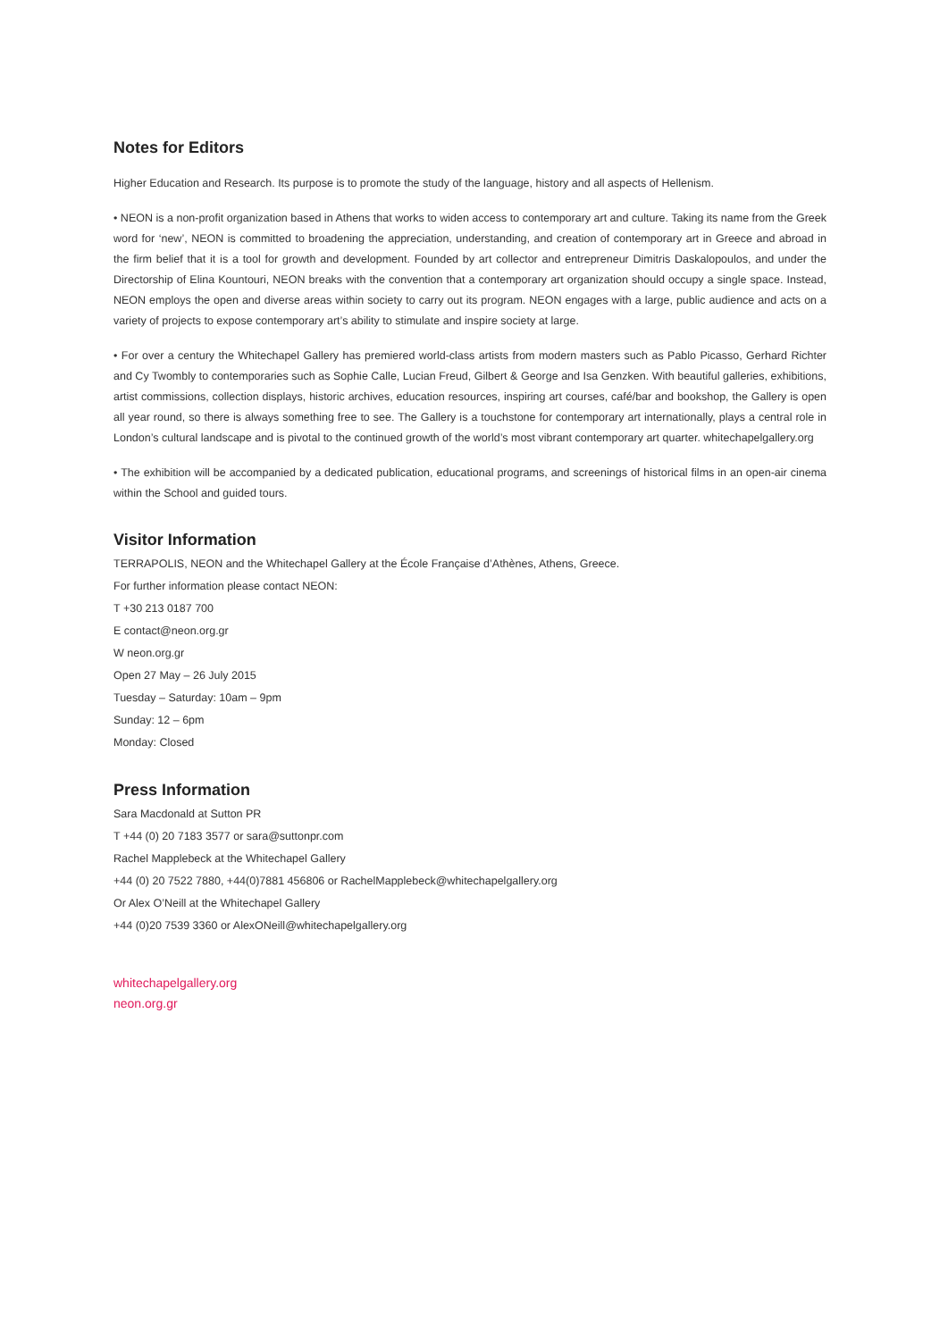Notes for Editors
Higher Education and Research. Its purpose is to promote the study of the language, history and all aspects of Hellenism.
• NEON is a non-profit organization based in Athens that works to widen access to contemporary art and culture. Taking its name from the Greek word for ‘new’, NEON is committed to broadening the appreciation, understanding, and creation of contemporary art in Greece and abroad in the firm belief that it is a tool for growth and development. Founded by art collector and entrepreneur Dimitris Daskalopoulos, and under the Directorship of Elina Kountouri, NEON breaks with the convention that a contemporary art organization should occupy a single space. Instead, NEON employs the open and diverse areas within society to carry out its program. NEON engages with a large, public audience and acts on a variety of projects to expose contemporary art’s ability to stimulate and inspire society at large.
• For over a century the Whitechapel Gallery has premiered world-class artists from modern masters such as Pablo Picasso, Gerhard Richter and Cy Twombly to contemporaries such as Sophie Calle, Lucian Freud, Gilbert & George and Isa Genzken. With beautiful galleries, exhibitions, artist commissions, collection displays, historic archives, education resources, inspiring art courses, café/bar and bookshop, the Gallery is open all year round, so there is always something free to see. The Gallery is a touchstone for contemporary art internationally, plays a central role in London’s cultural landscape and is pivotal to the continued growth of the world’s most vibrant contemporary art quarter. whitechapelgallery.org
• The exhibition will be accompanied by a dedicated publication, educational programs, and screenings of historical films in an open-air cinema within the School and guided tours.
Visitor Information
TERRAPOLIS, NEON and the Whitechapel Gallery at the École Française d’Athènes, Athens, Greece.
For further information please contact NEON:
T +30 213 0187 700
E contact@neon.org.gr
W neon.org.gr
Open 27 May – 26 July 2015
Tuesday – Saturday: 10am – 9pm
Sunday: 12 – 6pm
Monday: Closed
Press Information
Sara Macdonald at Sutton PR
T +44 (0) 20 7183 3577 or sara@suttonpr.com
Rachel Mapplebeck at the Whitechapel Gallery
+44 (0) 20 7522 7880, +44(0)7881 456806 or RachelMapplebeck@whitechapelgallery.org
Or Alex O’Neill at the Whitechapel Gallery
+44 (0)20 7539 3360 or AlexONeill@whitechapelgallery.org
whitechapelgallery.org
neon.org.gr